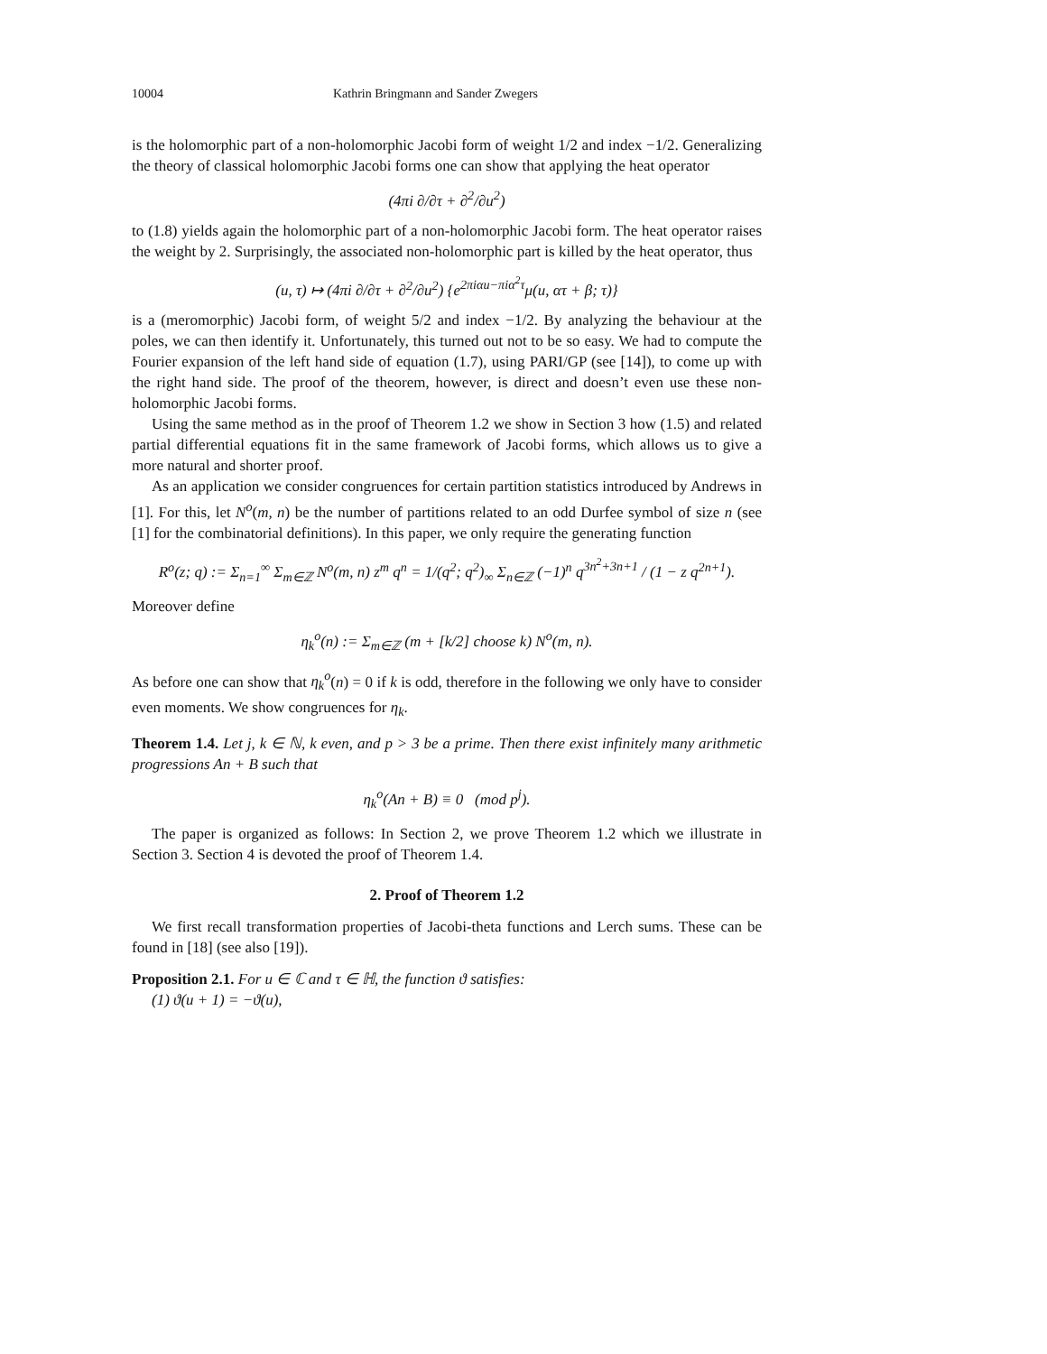10004 Kathrin Bringmann and Sander Zwegers
is the holomorphic part of a non-holomorphic Jacobi form of weight 1/2 and index −1/2. Generalizing the theory of classical holomorphic Jacobi forms one can show that applying the heat operator
(4πi ∂/∂τ + ∂<sup>2</sup>/∂u<sup>2</sup>)
to (1.8) yields again the holomorphic part of a non-holomorphic Jacobi form. The heat operator raises the weight by 2. Surprisingly, the associated non-holomorphic part is killed by the heat operator, thus
(u, τ) ↦ (4πi ∂/∂τ + ∂<sup>2</sup>/∂u<sup>2</sup>) {e<sup>2πiαu−πiα<sup>2</sup>τ</sup>μ(u, ατ + β; τ)}
is a (meromorphic) Jacobi form, of weight 5/2 and index −1/2. By analyzing the behaviour at the poles, we can then identify it. Unfortunately, this turned out not to be so easy. We had to compute the Fourier expansion of the left hand side of equation (1.7), using PARI/GP (see [14]), to come up with the right hand side. The proof of the theorem, however, is direct and doesn’t even use these non-holomorphic Jacobi forms.
Using the same method as in the proof of Theorem 1.2 we show in Section 3 how (1.5) and related partial differential equations fit in the same framework of Jacobi forms, which allows us to give a more natural and shorter proof.
As an application we consider congruences for certain partition statistics introduced by Andrews in [1]. For this, let N<sup>o</sup>(m, n) be the number of partitions related to an odd Durfee symbol of size n (see [1] for the combinatorial definitions). In this paper, we only require the generating function
R<sup>o</sup>(z; q) := Σ<sub>n=1</sub><sup>∞</sup> Σ<sub>m∈ℤ</sub> N<sup>o</sup>(m, n) z<sup>m</sup> q<sup>n</sup> = 1/(q<sup>2</sup>; q<sup>2</sup>)<sub>∞</sub> Σ<sub>n∈ℤ</sub> (−1)<sup>n</sup> q<sup>3n<sup>2</sup>+3n+1</sup> / (1 − z q<sup>2n+1</sup>).
Moreover define
η<sub>k</sub><sup>o</sup>(n) := Σ<sub>m∈ℤ</sub> (m + [k/2] choose k) N<sup>o</sup>(m, n).
As before one can show that η<sub>k</sub><sup>o</sup>(n) = 0 if k is odd, therefore in the following we only have to consider even moments. We show congruences for η<sub>k</sub>.
Theorem 1.4. Let j, k ∈ ℕ, k even, and p > 3 be a prime. Then there exist infinitely many arithmetic progressions An + B such that
η<sub>k</sub><sup>o</sup>(An + B) ≡ 0 (mod p<sup>j</sup>).
The paper is organized as follows: In Section 2, we prove Theorem 1.2 which we illustrate in Section 3. Section 4 is devoted the proof of Theorem 1.4.
2. Proof of Theorem 1.2
We first recall transformation properties of Jacobi-theta functions and Lerch sums. These can be found in [18] (see also [19]).
Proposition 2.1. For u ∈ ℂ and τ ∈ ℍ, the function ϑ satisfies:
(1) ϑ(u + 1) = −ϑ(u),